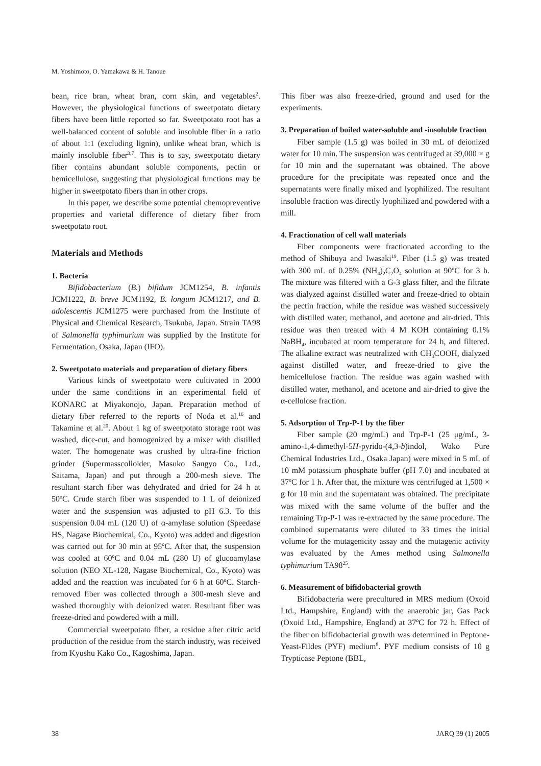M. Yoshimoto, O. Yamakawa & H. Tanoue
bean, rice bran, wheat bran, corn skin, and vegetables<sup>2</sup>. However, the physiological functions of sweetpotato dietary fibers have been little reported so far. Sweetpotato root has a well-balanced content of soluble and insoluble fiber in a ratio of about 1:1 (excluding lignin), unlike wheat bran, which is mainly insoluble fiber<sup>3,7</sup>. This is to say, sweetpotato dietary fiber contains abundant soluble components, pectin or hemicellulose, suggesting that physiological functions may be higher in sweetpotato fibers than in other crops.
In this paper, we describe some potential chemopreventive properties and varietal difference of dietary fiber from sweetpotato root.
Materials and Methods
1. Bacteria
Bifidobacterium (B.) bifidum JCM1254, B. infantis JCM1222, B. breve JCM1192, B. longum JCM1217, and B. adolescentis JCM1275 were purchased from the Institute of Physical and Chemical Research, Tsukuba, Japan. Strain TA98 of Salmonella typhimurium was supplied by the Institute for Fermentation, Osaka, Japan (IFO).
2. Sweetpotato materials and preparation of dietary fibers
Various kinds of sweetpotato were cultivated in 2000 under the same conditions in an experimental field of KONARC at Miyakonojo, Japan. Preparation method of dietary fiber referred to the reports of Noda et al.<sup>16</sup> and Takamine et al.<sup>20</sup>. About 1 kg of sweetpotato storage root was washed, dice-cut, and homogenized by a mixer with distilled water. The homogenate was crushed by ultra-fine friction grinder (Supermasscolloider, Masuko Sangyo Co., Ltd., Saitama, Japan) and put through a 200-mesh sieve. The resultant starch fiber was dehydrated and dried for 24 h at 50ºC. Crude starch fiber was suspended to 1 L of deionized water and the suspension was adjusted to pH 6.3. To this suspension 0.04 mL (120 U) of α-amylase solution (Speedase HS, Nagase Biochemical, Co., Kyoto) was added and digestion was carried out for 30 min at 95ºC. After that, the suspension was cooled at 60ºC and 0.04 mL (280 U) of glucoamylase solution (NEO XL-128, Nagase Biochemical, Co., Kyoto) was added and the reaction was incubated for 6 h at 60ºC. Starch-removed fiber was collected through a 300-mesh sieve and washed thoroughly with deionized water. Resultant fiber was freeze-dried and powdered with a mill.
Commercial sweetpotato fiber, a residue after citric acid production of the residue from the starch industry, was received from Kyushu Kako Co., Kagoshima, Japan.
This fiber was also freeze-dried, ground and used for the experiments.
3. Preparation of boiled water-soluble and -insoluble fraction
Fiber sample (1.5 g) was boiled in 30 mL of deionized water for 10 min. The suspension was centrifuged at 39,000 × g for 10 min and the supernatant was obtained. The above procedure for the precipitate was repeated once and the supernatants were finally mixed and lyophilized. The resultant insoluble fraction was directly lyophilized and powdered with a mill.
4. Fractionation of cell wall materials
Fiber components were fractionated according to the method of Shibuya and Iwasaki<sup>19</sup>. Fiber (1.5 g) was treated with 300 mL of 0.25% (NH<sub>4</sub>)<sub>2</sub>C<sub>2</sub>O<sub>4</sub> solution at 90ºC for 3 h. The mixture was filtered with a G-3 glass filter, and the filtrate was dialyzed against distilled water and freeze-dried to obtain the pectin fraction, while the residue was washed successively with distilled water, methanol, and acetone and air-dried. This residue was then treated with 4 M KOH containing 0.1% NaBH<sub>4</sub>, incubated at room temperature for 24 h, and filtered. The alkaline extract was neutralized with CH<sub>3</sub>COOH, dialyzed against distilled water, and freeze-dried to give the hemicellulose fraction. The residue was again washed with distilled water, methanol, and acetone and air-dried to give the α-cellulose fraction.
5. Adsorption of Trp-P-1 by the fiber
Fiber sample (20 mg/mL) and Trp-P-1 (25 μg/mL, 3-amino-1,4-dimethyl-5H-pyrido-(4,3-b)indol, Wako Pure Chemical Industries Ltd., Osaka Japan) were mixed in 5 mL of 10 mM potassium phosphate buffer (pH 7.0) and incubated at 37ºC for 1 h. After that, the mixture was centrifuged at 1,500 × g for 10 min and the supernatant was obtained. The precipitate was mixed with the same volume of the buffer and the remaining Trp-P-1 was re-extracted by the same procedure. The combined supernatants were diluted to 33 times the initial volume for the mutagenicity assay and the mutagenic activity was evaluated by the Ames method using Salmonella typhimurium TA98<sup>25</sup>.
6. Measurement of bifidobacterial growth
Bifidobacteria were precultured in MRS medium (Oxoid Ltd., Hampshire, England) with the anaerobic jar, Gas Pack (Oxoid Ltd., Hampshire, England) at 37ºC for 72 h. Effect of the fiber on bifidobacterial growth was determined in Peptone-Yeast-Fildes (PYF) medium<sup>8</sup>. PYF medium consists of 10 g Trypticase Peptone (BBL,
38 JARQ 39 (1) 2005